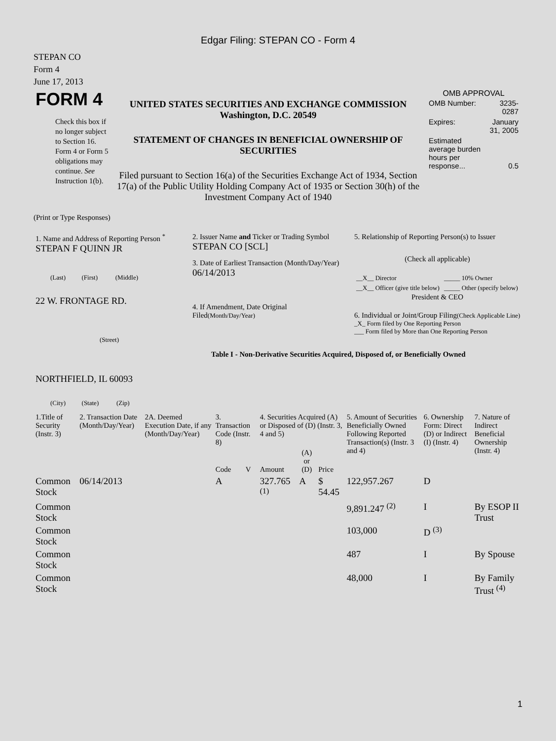Edgar Filing: STEPAN CO - Form 4
STEPAN CO
Form 4
June 17, 2013
| FORM 4 Check this box if no longer subject to Section 16. Form 4 or Form 5 obligations may continue. See Instruction 1(b). | UNITED STATES SECURITIES AND EXCHANGE COMMISSION Washington, D.C. 20549 STATEMENT OF CHANGES IN BENEFICIAL OWNERSHIP OF SECURITIES Filed pursuant to Section 16(a) of the Securities Exchange Act of 1934, Section 17(a) of the Public Utility Holding Company Act of 1935 or Section 30(h) of the Investment Company Act of 1940 | OMB APPROVAL / OMB Number: / 3235-0287 / / Expires: / January 31, 2005 / / Estimated average burden hours per response... / 0.5 / |
(Print or Type Responses)
| 1. Name and Address of Reporting Person <sup>*</sup> STEPAN F QUINN JR (Last) (First) (Middle) 22 W. FRONTAGE RD. (Street) NORTHFIELD, IL 60093 (City) (State) (Zip) | 2. Issuer Name and Ticker or Trading Symbol STEPAN CO [SCL] 3. Date of Earliest Transaction (Month/Day/Year) 06/14/2013 4. If Amendment, Date Original Filed (Month/Day/Year) | 5. Relationship of Reporting Person(s) to Issuer (Check all applicable) / __X__ Director / _____ 10% Owner / / __X__ Officer (give title below) / _____ Other (specify below) / President & CEO 6. Individual or Joint/Group Filing (Check Applicable Line) _X_ Form filed by One Reporting Person ___ Form filed by More than One Reporting Person Table I - Non-Derivative Securities Acquired, Disposed of, or Beneficially Owned |
| 1.Title of Security (Instr. 3) | 2. Transaction Date (Month/Day/Year) | 2A. Deemed Execution Date, if any (Month/Day/Year) | 3. Transaction Code (Instr. 8) | | 4. Securities Acquired (A) or Disposed of (D) (Instr. 3, 4 and 5) | | | 5. Amount of Securities Beneficially Owned Following Reported Transaction(s) (Instr. 3 and 4) | 6. Ownership Form: Direct (D) or Indirect (I) (Instr. 4) | 7. Nature of Indirect Beneficial Ownership (Instr. 4) |
| --- | --- | --- | --- | --- | --- | --- | --- | --- | --- | --- |
| | | | Code | V | Amount | (A) or (D) | Price | | | |
| Common Stock | 06/14/2013 | | A | | 327.765 <sup>(1)</sup> | A | $ 54.45 | 122,957.267 | D | |
| Common Stock | | | | | | | | 9,891.247 <sup>(2)</sup> | I | By ESOP II Trust |
| Common Stock | | | | | | | | 103,000 | D <sup>(3)</sup> | |
| Common Stock | | | | | | | | 487 | I | By Spouse |
| Common Stock | | | | | | | | 48,000 | I | By Family Trust <sup>(4)</sup> |
1